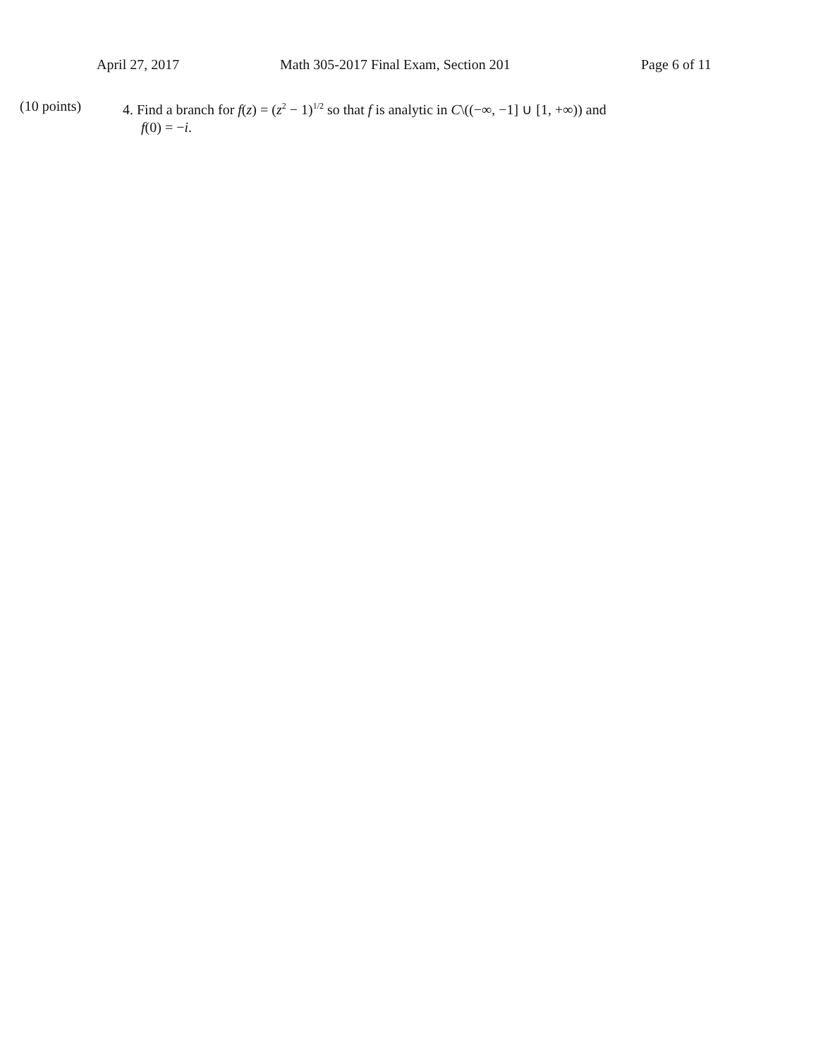April 27, 2017 Math 305-2017 Final Exam, Section 201 Page 6 of 11
(10 points) 4. Find a branch for f(z) = (z<sup>2</sup> − 1)<sup>1/2</sup> so that f is analytic in C\((−∞, −1] ∪ [1, +∞)) and
f(0) = −i.